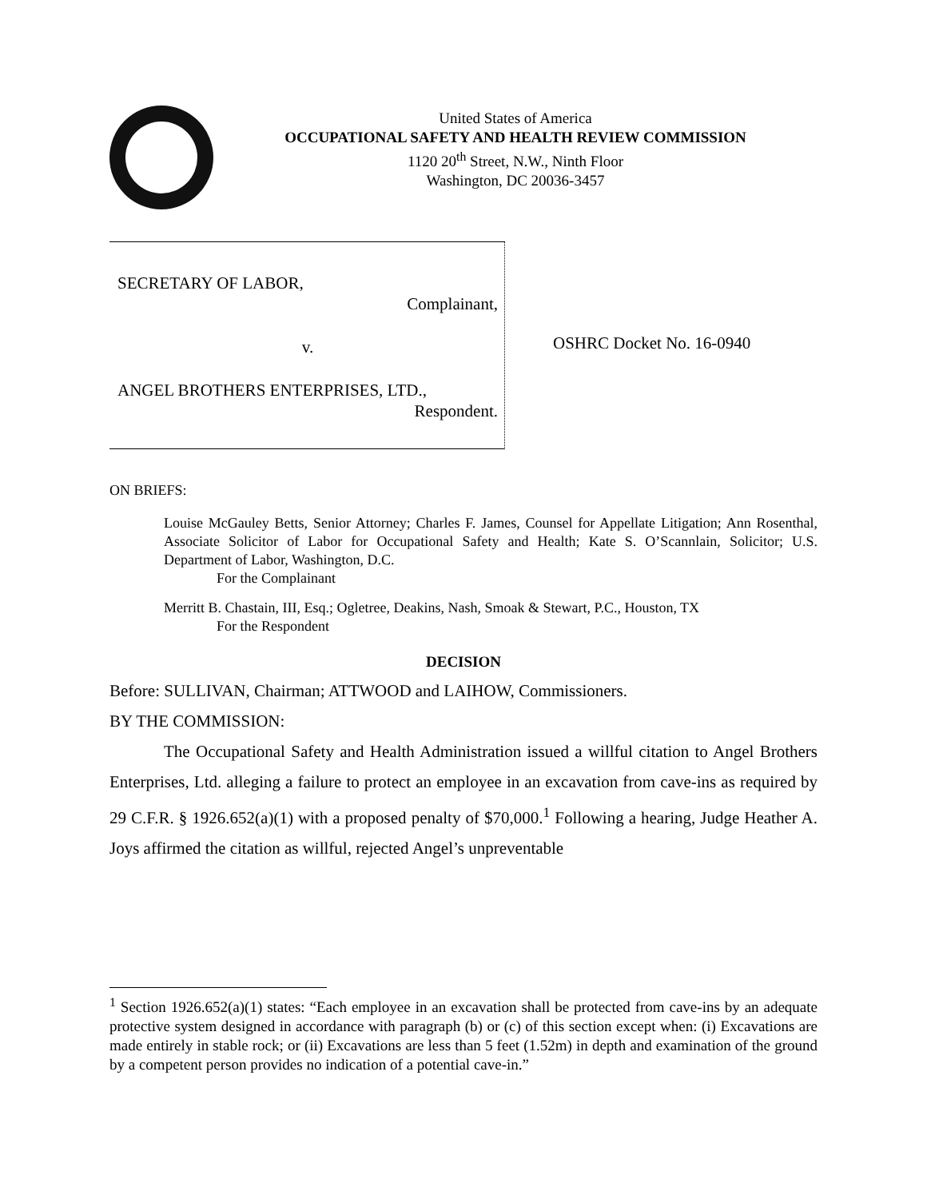United States of America
OCCUPATIONAL SAFETY AND HEALTH REVIEW COMMISSION
1120 20<sup>th</sup> Street, N.W., Ninth Floor
Washington, DC 20036-3457
SECRETARY OF LABOR,
Complainant,
v.
ANGEL BROTHERS ENTERPRISES, LTD.,
Respondent.
OSHRC Docket No. 16-0940
ON BRIEFS:
Louise McGauley Betts, Senior Attorney; Charles F. James, Counsel for Appellate Litigation; Ann Rosenthal, Associate Solicitor of Labor for Occupational Safety and Health; Kate S. O’Scannlain, Solicitor; U.S. Department of Labor, Washington, D.C.
For the Complainant
Merritt B. Chastain, III, Esq.; Ogletree, Deakins, Nash, Smoak & Stewart, P.C., Houston, TX
For the Respondent
DECISION
Before: SULLIVAN, Chairman; ATTWOOD and LAIHOW, Commissioners.
BY THE COMMISSION:
The Occupational Safety and Health Administration issued a willful citation to Angel Brothers Enterprises, Ltd. alleging a failure to protect an employee in an excavation from cave-ins as required by 29 C.F.R. § 1926.652(a)(1) with a proposed penalty of $70,000.<sup>1</sup> Following a hearing, Judge Heather A. Joys affirmed the citation as willful, rejected Angel’s unpreventable
<sup>1</sup> Section 1926.652(a)(1) states: “Each employee in an excavation shall be protected from cave-ins by an adequate protective system designed in accordance with paragraph (b) or (c) of this section except when: (i) Excavations are made entirely in stable rock; or (ii) Excavations are less than 5 feet (1.52m) in depth and examination of the ground by a competent person provides no indication of a potential cave-in.”